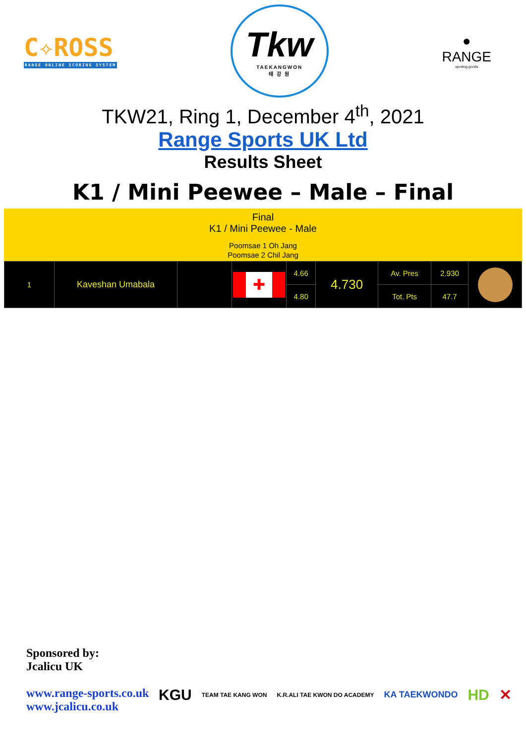C✧ROSS
RANGE ONLINE SCORING SYSTEM
Tkw
TAEKANGWON
태 강 원
●
RANGE
sporting goods
TKW21, Ring 1, December 4<sup>th</sup>, 2021
Range Sports UK Ltd
Results Sheet
K1 / Mini Peewee – Male – Final
Final
K1 / Mini Peewee - Male
Poomsae 1 Oh Jang
Poomsae 2 Chil Jang
| 1 | Kaveshan Umabala | | ✚ | 4.66 | 4.730 | Av. Pres | 2.930 | |
| | | | | 4.80 | | Tot. Pts | 47.7 | |
Sponsored by:
Jcalicu UK
www.range-sports.co.uk
www.jcalicu.co.uk
KGU TEAM TAE KANG WON K.R.ALI TAE KWON DO ACADEMY KA TAEKWONDO HD ✕